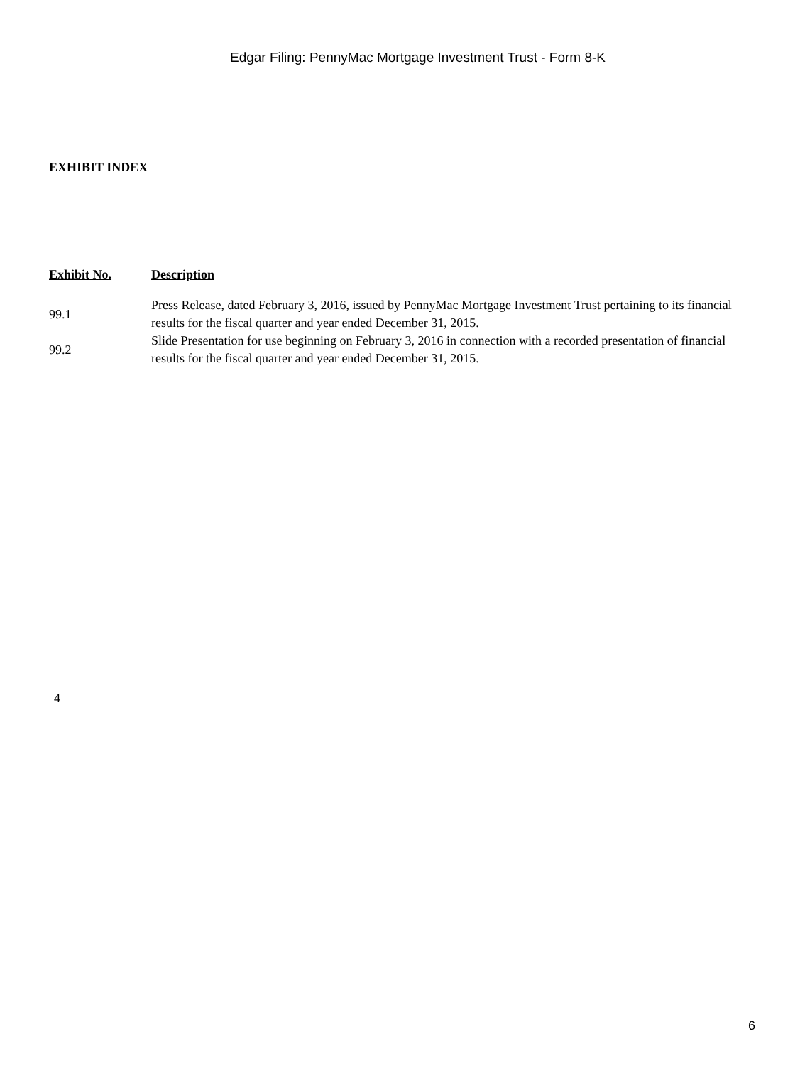Edgar Filing: PennyMac Mortgage Investment Trust - Form 8-K
EXHIBIT INDEX
| Exhibit No. | Description |
| --- | --- |
| 99.1 | Press Release, dated February 3, 2016, issued by PennyMac Mortgage Investment Trust pertaining to its financial results for the fiscal quarter and year ended December 31, 2015. |
| 99.2 | Slide Presentation for use beginning on February 3, 2016 in connection with a recorded presentation of financial results for the fiscal quarter and year ended December 31, 2015. |
4
6